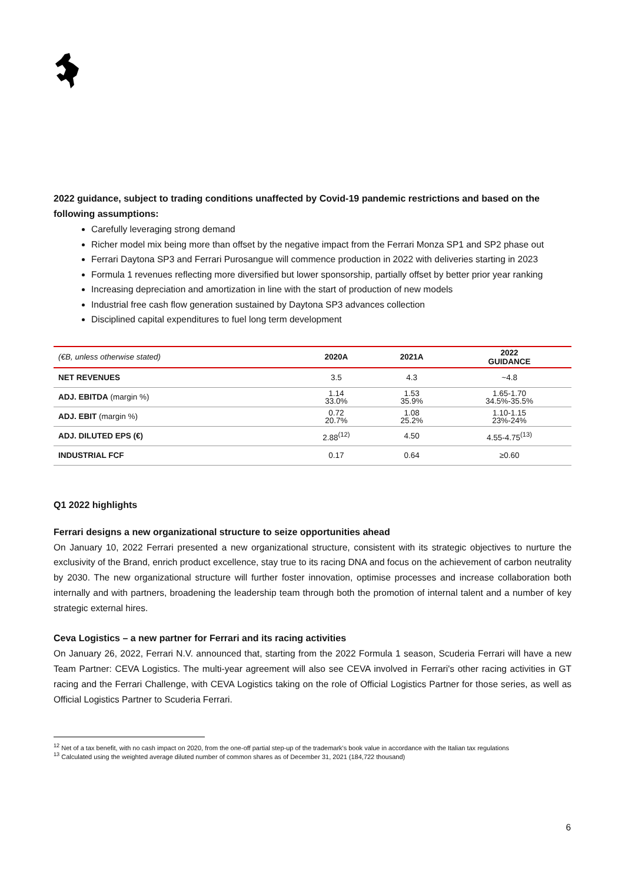2022 guidance, subject to trading conditions unaffected by Covid-19 pandemic restrictions and based on the following assumptions:
Carefully leveraging strong demand
Richer model mix being more than offset by the negative impact from the Ferrari Monza SP1 and SP2 phase out
Ferrari Daytona SP3 and Ferrari Purosangue will commence production in 2022 with deliveries starting in 2023
Formula 1 revenues reflecting more diversified but lower sponsorship, partially offset by better prior year ranking
Increasing depreciation and amortization in line with the start of production of new models
Industrial free cash flow generation sustained by Daytona SP3 advances collection
Disciplined capital expenditures to fuel long term development
| (€B, unless otherwise stated) | 2020A | 2021A | 2022 GUIDANCE |
| --- | --- | --- | --- |
| NET REVENUES | 3.5 | 4.3 | ~4.8 |
| ADJ. EBITDA (margin %) | 1.14 33.0% | 1.53 35.9% | 1.65-1.70 34.5%-35.5% |
| ADJ. EBIT (margin %) | 0.72 20.7% | 1.08 25.2% | 1.10-1.15 23%-24% |
| ADJ. DILUTED EPS (€) | 2.88<sup>(12)</sup> | 4.50 | 4.55-4.75<sup>(13)</sup> |
| INDUSTRIAL FCF | 0.17 | 0.64 | ≥0.60 |
Q1 2022 highlights
Ferrari designs a new organizational structure to seize opportunities ahead
On January 10, 2022 Ferrari presented a new organizational structure, consistent with its strategic objectives to nurture the exclusivity of the Brand, enrich product excellence, stay true to its racing DNA and focus on the achievement of carbon neutrality by 2030. The new organizational structure will further foster innovation, optimise processes and increase collaboration both internally and with partners, broadening the leadership team through both the promotion of internal talent and a number of key strategic external hires.
Ceva Logistics – a new partner for Ferrari and its racing activities
On January 26, 2022, Ferrari N.V. announced that, starting from the 2022 Formula 1 season, Scuderia Ferrari will have a new Team Partner: CEVA Logistics. The multi-year agreement will also see CEVA involved in Ferrari's other racing activities in GT racing and the Ferrari Challenge, with CEVA Logistics taking on the role of Official Logistics Partner for those series, as well as Official Logistics Partner to Scuderia Ferrari.
<sup>12</sup> Net of a tax benefit, with no cash impact on 2020, from the one-off partial step-up of the trademark's book value in accordance with the Italian tax regulations
<sup>13</sup> Calculated using the weighted average diluted number of common shares as of December 31, 2021 (184,722 thousand)
6